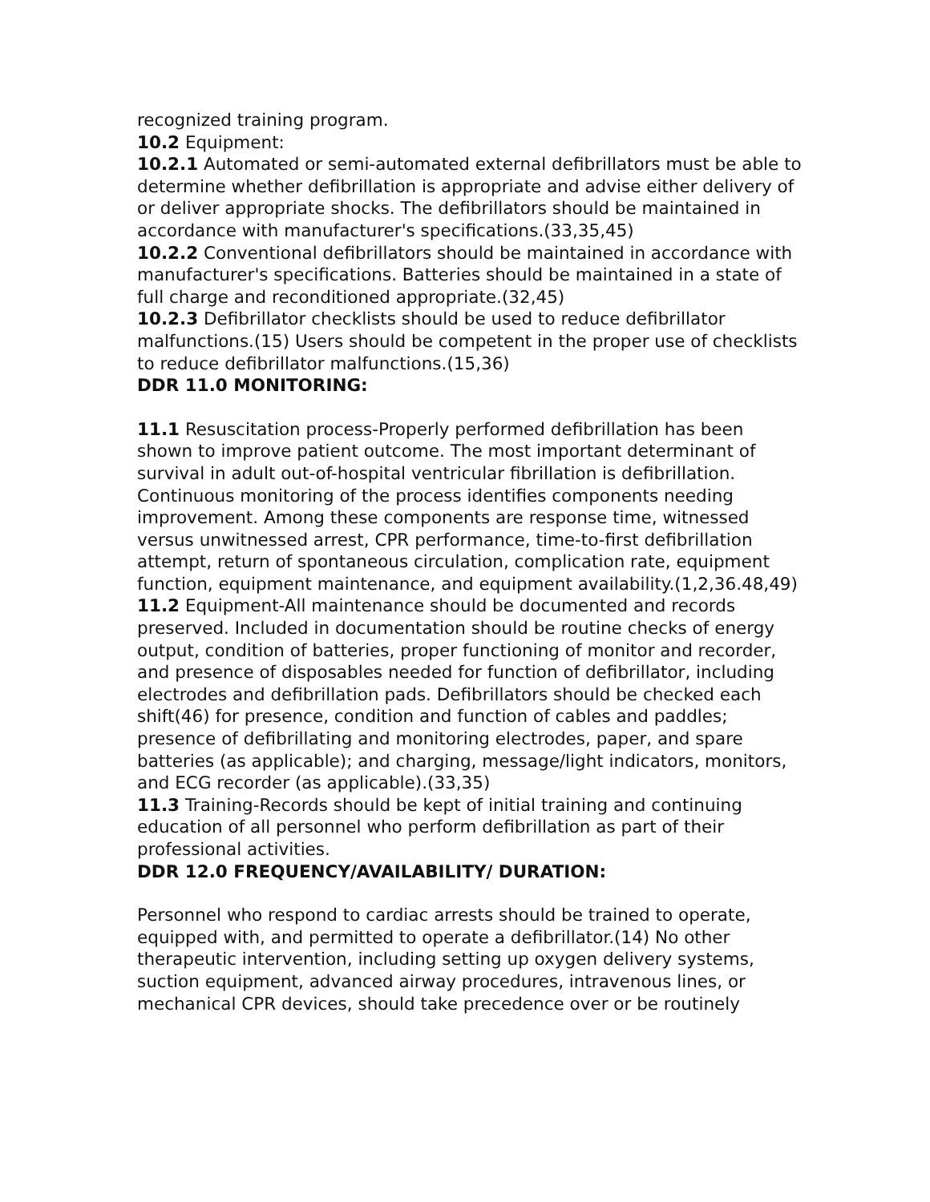recognized training program.
10.2 Equipment:
10.2.1 Automated or semi-automated external defibrillators must be able to determine whether defibrillation is appropriate and advise either delivery of or deliver appropriate shocks. The defibrillators should be maintained in accordance with manufacturer's specifications.(33,35,45)
10.2.2 Conventional defibrillators should be maintained in accordance with manufacturer's specifications. Batteries should be maintained in a state of full charge and reconditioned appropriate.(32,45)
10.2.3 Defibrillator checklists should be used to reduce defibrillator malfunctions.(15) Users should be competent in the proper use of checklists to reduce defibrillator malfunctions.(15,36)
DDR 11.0 MONITORING:
11.1 Resuscitation process-Properly performed defibrillation has been shown to improve patient outcome. The most important determinant of survival in adult out-of-hospital ventricular fibrillation is defibrillation. Continuous monitoring of the process identifies components needing improvement. Among these components are response time, witnessed versus unwitnessed arrest, CPR performance, time-to-first defibrillation attempt, return of spontaneous circulation, complication rate, equipment function, equipment maintenance, and equipment availability.(1,2,36.48,49)
11.2 Equipment-All maintenance should be documented and records preserved. Included in documentation should be routine checks of energy output, condition of batteries, proper functioning of monitor and recorder, and presence of disposables needed for function of defibrillator, including electrodes and defibrillation pads. Defibrillators should be checked each shift(46) for presence, condition and function of cables and paddles; presence of defibrillating and monitoring electrodes, paper, and spare batteries (as applicable); and charging, message/light indicators, monitors, and ECG recorder (as applicable).(33,35)
11.3 Training-Records should be kept of initial training and continuing education of all personnel who perform defibrillation as part of their professional activities.
DDR 12.0 FREQUENCY/AVAILABILITY/ DURATION:
Personnel who respond to cardiac arrests should be trained to operate, equipped with, and permitted to operate a defibrillator.(14) No other therapeutic intervention, including setting up oxygen delivery systems, suction equipment, advanced airway procedures, intravenous lines, or mechanical CPR devices, should take precedence over or be routinely